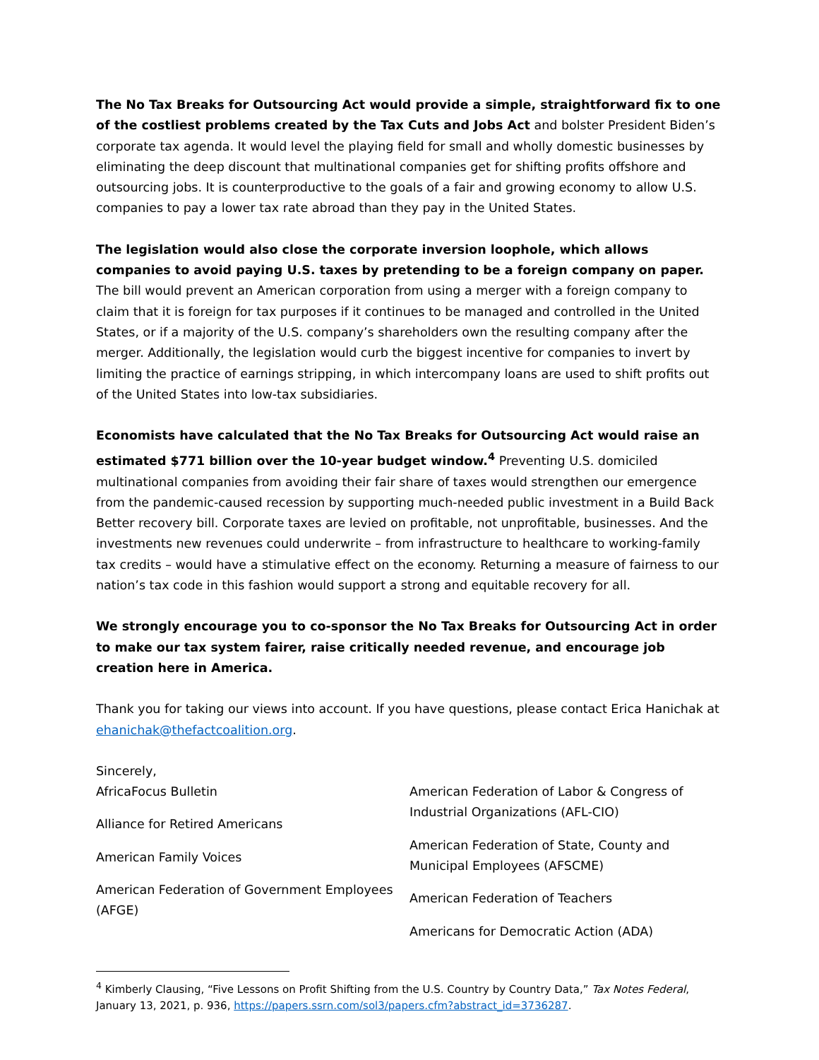The No Tax Breaks for Outsourcing Act would provide a simple, straightforward fix to one of the costliest problems created by the Tax Cuts and Jobs Act and bolster President Biden’s corporate tax agenda. It would level the playing field for small and wholly domestic businesses by eliminating the deep discount that multinational companies get for shifting profits offshore and outsourcing jobs. It is counterproductive to the goals of a fair and growing economy to allow U.S. companies to pay a lower tax rate abroad than they pay in the United States.
The legislation would also close the corporate inversion loophole, which allows companies to avoid paying U.S. taxes by pretending to be a foreign company on paper. The bill would prevent an American corporation from using a merger with a foreign company to claim that it is foreign for tax purposes if it continues to be managed and controlled in the United States, or if a majority of the U.S. company’s shareholders own the resulting company after the merger. Additionally, the legislation would curb the biggest incentive for companies to invert by limiting the practice of earnings stripping, in which intercompany loans are used to shift profits out of the United States into low-tax subsidiaries.
Economists have calculated that the No Tax Breaks for Outsourcing Act would raise an estimated $771 billion over the 10-year budget window.<sup>4</sup> Preventing U.S. domiciled multinational companies from avoiding their fair share of taxes would strengthen our emergence from the pandemic-caused recession by supporting much-needed public investment in a Build Back Better recovery bill. Corporate taxes are levied on profitable, not unprofitable, businesses. And the investments new revenues could underwrite – from infrastructure to healthcare to working-family tax credits – would have a stimulative effect on the economy. Returning a measure of fairness to our nation’s tax code in this fashion would support a strong and equitable recovery for all.
We strongly encourage you to co-sponsor the No Tax Breaks for Outsourcing Act in order to make our tax system fairer, raise critically needed revenue, and encourage job creation here in America.
Thank you for taking our views into account. If you have questions, please contact Erica Hanichak at ehanichak@thefactcoalition.org.
Sincerely,
AfricaFocus Bulletin
Alliance for Retired Americans
American Family Voices
American Federation of Government Employees (AFGE)
American Federation of Labor & Congress of Industrial Organizations (AFL-CIO)
American Federation of State, County and Municipal Employees (AFSCME)
American Federation of Teachers
Americans for Democratic Action (ADA)
<sup>4</sup> Kimberly Clausing, “Five Lessons on Profit Shifting from the U.S. Country by Country Data,” Tax Notes Federal, January 13, 2021, p. 936, https://papers.ssrn.com/sol3/papers.cfm?abstract_id=3736287.